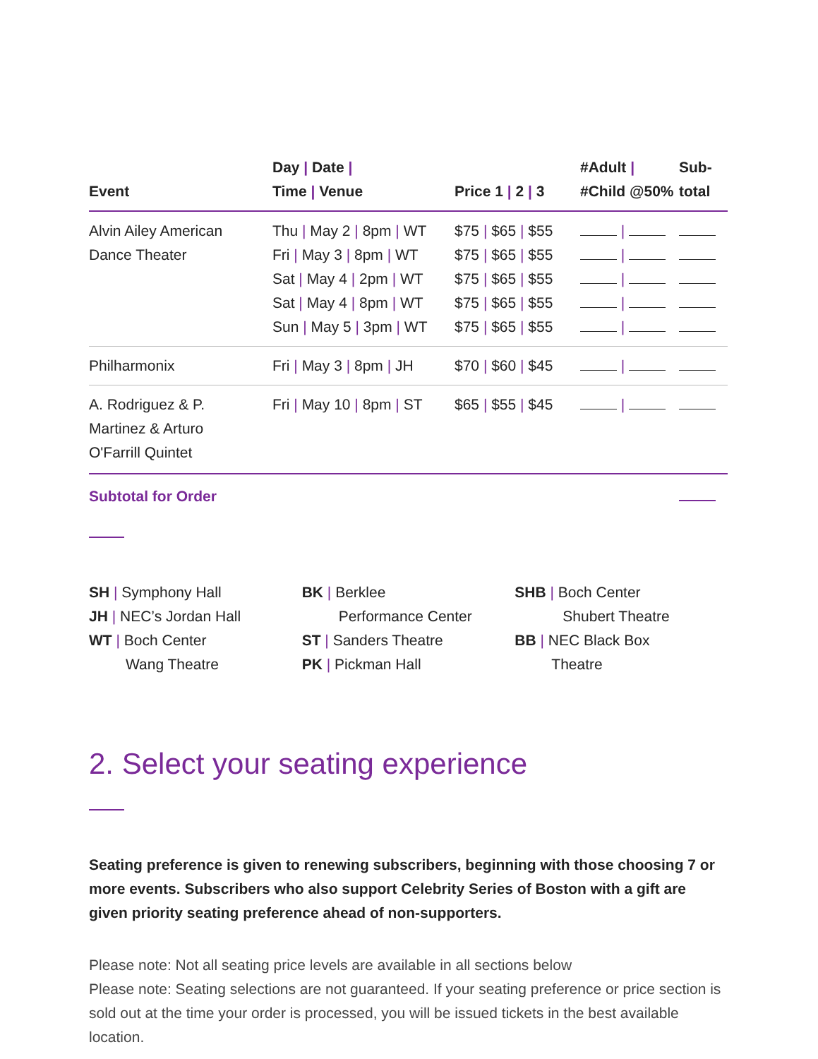| Event | Day / Date / Time / Venue | Price 1 / 2 / 3 | #Adult / #Child @50% | Sub- total |
| --- | --- | --- | --- | --- |
| Alvin Ailey American Dance Theater | Thu / May 2 / 8pm / WT | $75 / $65 / $55 | / | |
| | Fri / May 3 / 8pm / WT | $75 / $65 / $55 | / | |
| | Sat / May 4 / 2pm / WT | $75 / $65 / $55 | / | |
| | Sat / May 4 / 8pm / WT | $75 / $65 / $55 | / | |
| | Sun / May 5 / 3pm / WT | $75 / $65 / $55 | / | |
| Philharmonix | Fri / May 3 / 8pm / JH | $70 / $60 / $45 | / | |
| A. Rodriguez & P. Martinez & Arturo O'Farrill Quintet | Fri / May 10 / 8pm / ST | $65 / $55 / $45 | / | |
| Subtotal for Order | | | | |
SH | Symphony Hall
JH | NEC’s Jordan Hall
WT | Boch Center
Wang Theatre
BK | Berklee
Performance Center
ST | Sanders Theatre
PK | Pickman Hall
SHB | Boch Center
Shubert Theatre
BB | NEC Black Box
Theatre
2. Select your seating experience
Seating preference is given to renewing subscribers, beginning with those choosing 7 or more events. Subscribers who also support Celebrity Series of Boston with a gift are given priority seating preference ahead of non-supporters.
Please note: Not all seating price levels are available in all sections below
Please note: Seating selections are not guaranteed. If your seating preference or price section is sold out at the time your order is processed, you will be issued tickets in the best available location.